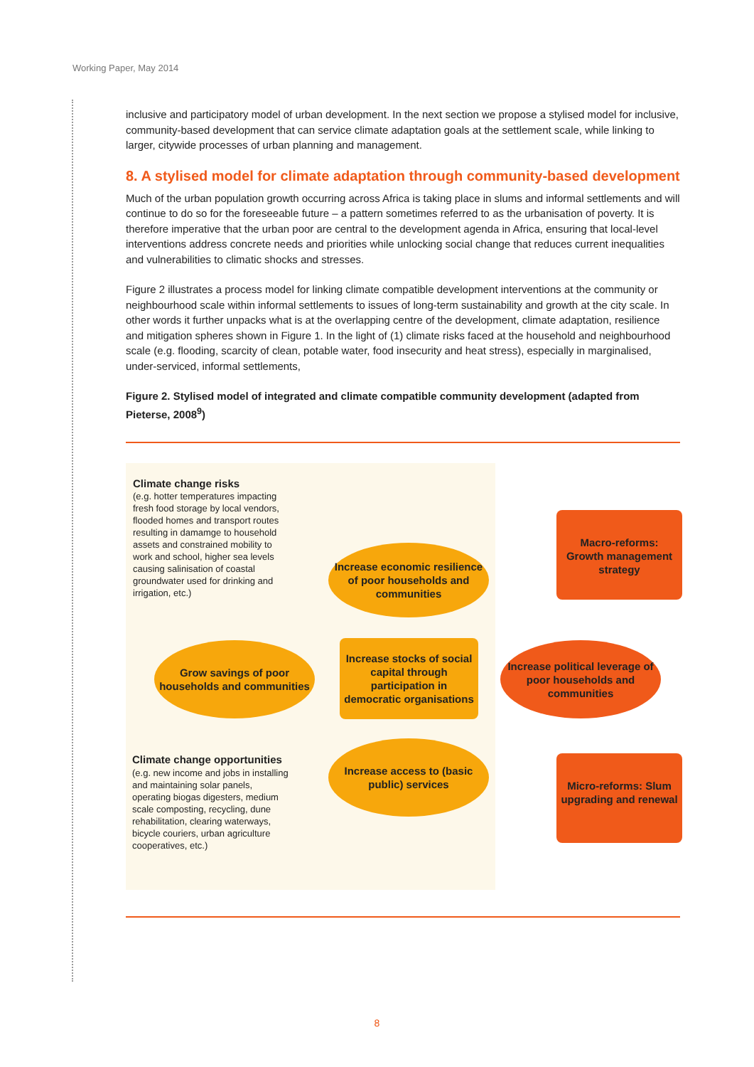Working Paper, May 2014
inclusive and participatory model of urban development. In the next section we propose a stylised model for inclusive, community-based development that can service climate adaptation goals at the settlement scale, while linking to larger, citywide processes of urban planning and management.
8. A stylised model for climate adaptation through community-based development
Much of the urban population growth occurring across Africa is taking place in slums and informal settlements and will continue to do so for the foreseeable future – a pattern sometimes referred to as the urbanisation of poverty. It is therefore imperative that the urban poor are central to the development agenda in Africa, ensuring that local-level interventions address concrete needs and priorities while unlocking social change that reduces current inequalities and vulnerabilities to climatic shocks and stresses.
Figure 2 illustrates a process model for linking climate compatible development interventions at the community or neighbourhood scale within informal settlements to issues of long-term sustainability and growth at the city scale. In other words it further unpacks what is at the overlapping centre of the development, climate adaptation, resilience and mitigation spheres shown in Figure 1. In the light of (1) climate risks faced at the household and neighbourhood scale (e.g. flooding, scarcity of clean, potable water, food insecurity and heat stress), especially in marginalised, under-serviced, informal settlements,
Figure 2. Stylised model of integrated and climate compatible community development (adapted from Pieterse, 2008<sup>9</sup>)
Climate change risks
(e.g. hotter temperatures impacting fresh food storage by local vendors, flooded homes and transport routes resulting in damamge to household assets and constrained mobility to work and school, higher sea levels causing salinisation of coastal groundwater used for drinking and irrigation, etc.)
Increase economic resilience of poor households and communities
Macro-reforms: Growth management strategy
Grow savings of poor households and communities
Increase stocks of social capital through participation in democratic organisations
Increase political leverage of poor households and communities
Climate change opportunities
(e.g. new income and jobs in installing and maintaining solar panels, operating biogas digesters, medium scale composting, recycling, dune rehabilitation, clearing waterways, bicycle couriers, urban agriculture cooperatives, etc.)
Increase access to (basic public) services
Micro-reforms: Slum upgrading and renewal
8